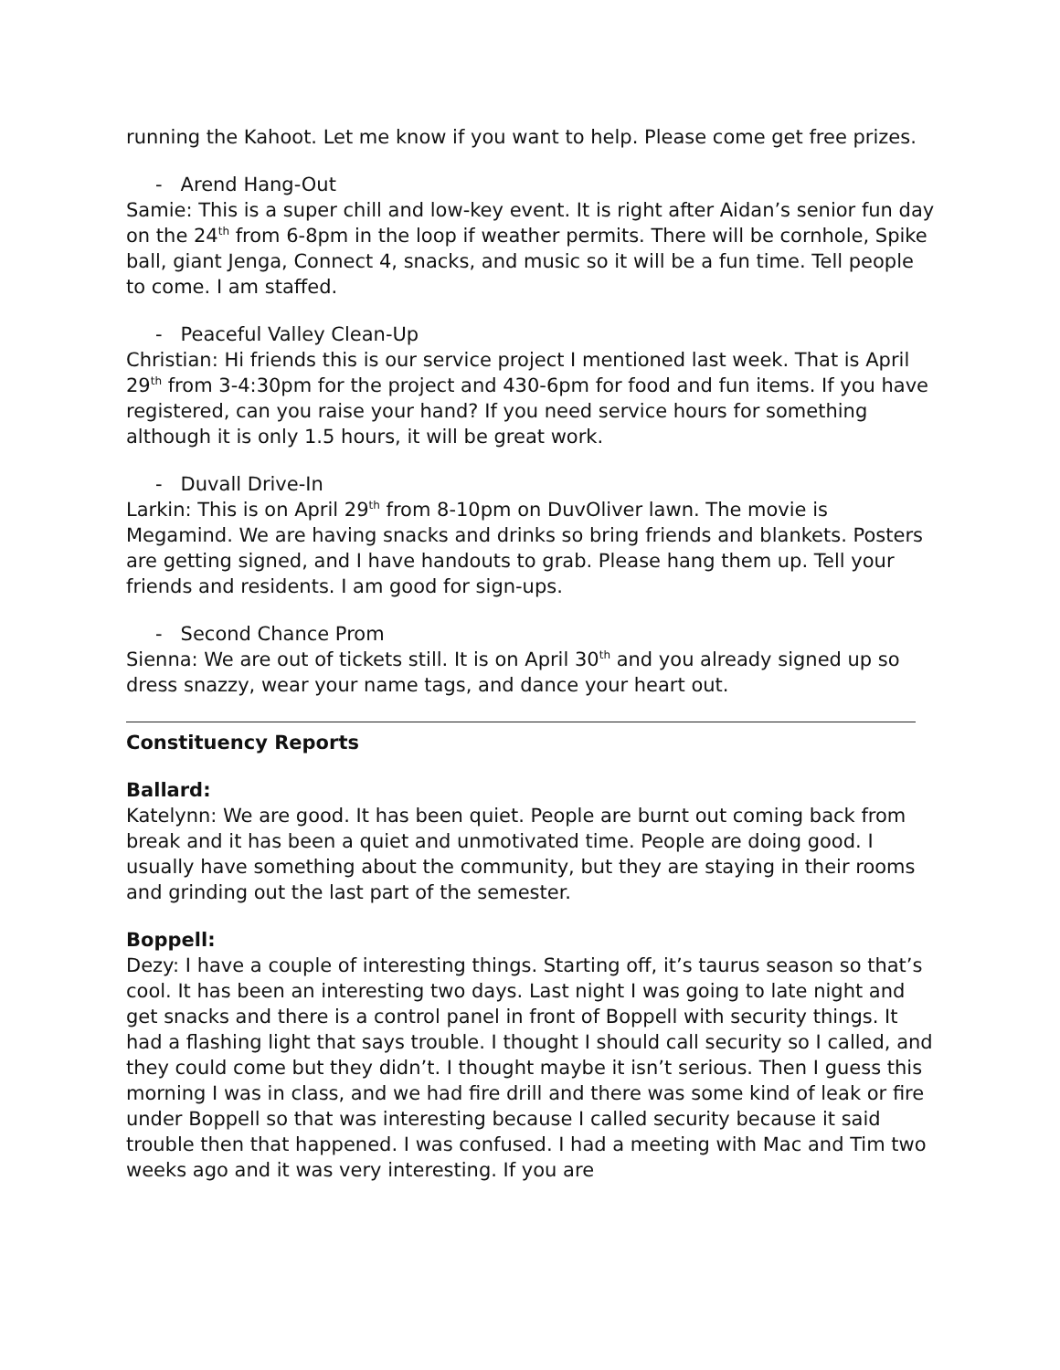running the Kahoot. Let me know if you want to help. Please come get free prizes.
- Arend Hang-Out
Samie: This is a super chill and low-key event. It is right after Aidan’s senior fun day on the 24<sup>th</sup> from 6-8pm in the loop if weather permits. There will be cornhole, Spike ball, giant Jenga, Connect 4, snacks, and music so it will be a fun time. Tell people to come. I am staffed.
- Peaceful Valley Clean-Up
Christian: Hi friends this is our service project I mentioned last week. That is April 29<sup>th</sup> from 3-4:30pm for the project and 430-6pm for food and fun items. If you have registered, can you raise your hand? If you need service hours for something although it is only 1.5 hours, it will be great work.
- Duvall Drive-In
Larkin: This is on April 29<sup>th</sup> from 8-10pm on DuvOliver lawn. The movie is Megamind. We are having snacks and drinks so bring friends and blankets. Posters are getting signed, and I have handouts to grab. Please hang them up. Tell your friends and residents. I am good for sign-ups.
- Second Chance Prom
Sienna: We are out of tickets still. It is on April 30<sup>th</sup> and you already signed up so dress snazzy, wear your name tags, and dance your heart out.
Constituency Reports
Ballard:
Katelynn: We are good. It has been quiet. People are burnt out coming back from break and it has been a quiet and unmotivated time. People are doing good. I usually have something about the community, but they are staying in their rooms and grinding out the last part of the semester.
Boppell:
Dezy: I have a couple of interesting things. Starting off, it’s taurus season so that’s cool. It has been an interesting two days. Last night I was going to late night and get snacks and there is a control panel in front of Boppell with security things. It had a flashing light that says trouble. I thought I should call security so I called, and they could come but they didn’t. I thought maybe it isn’t serious. Then I guess this morning I was in class, and we had fire drill and there was some kind of leak or fire under Boppell so that was interesting because I called security because it said trouble then that happened. I was confused. I had a meeting with Mac and Tim two weeks ago and it was very interesting. If you are